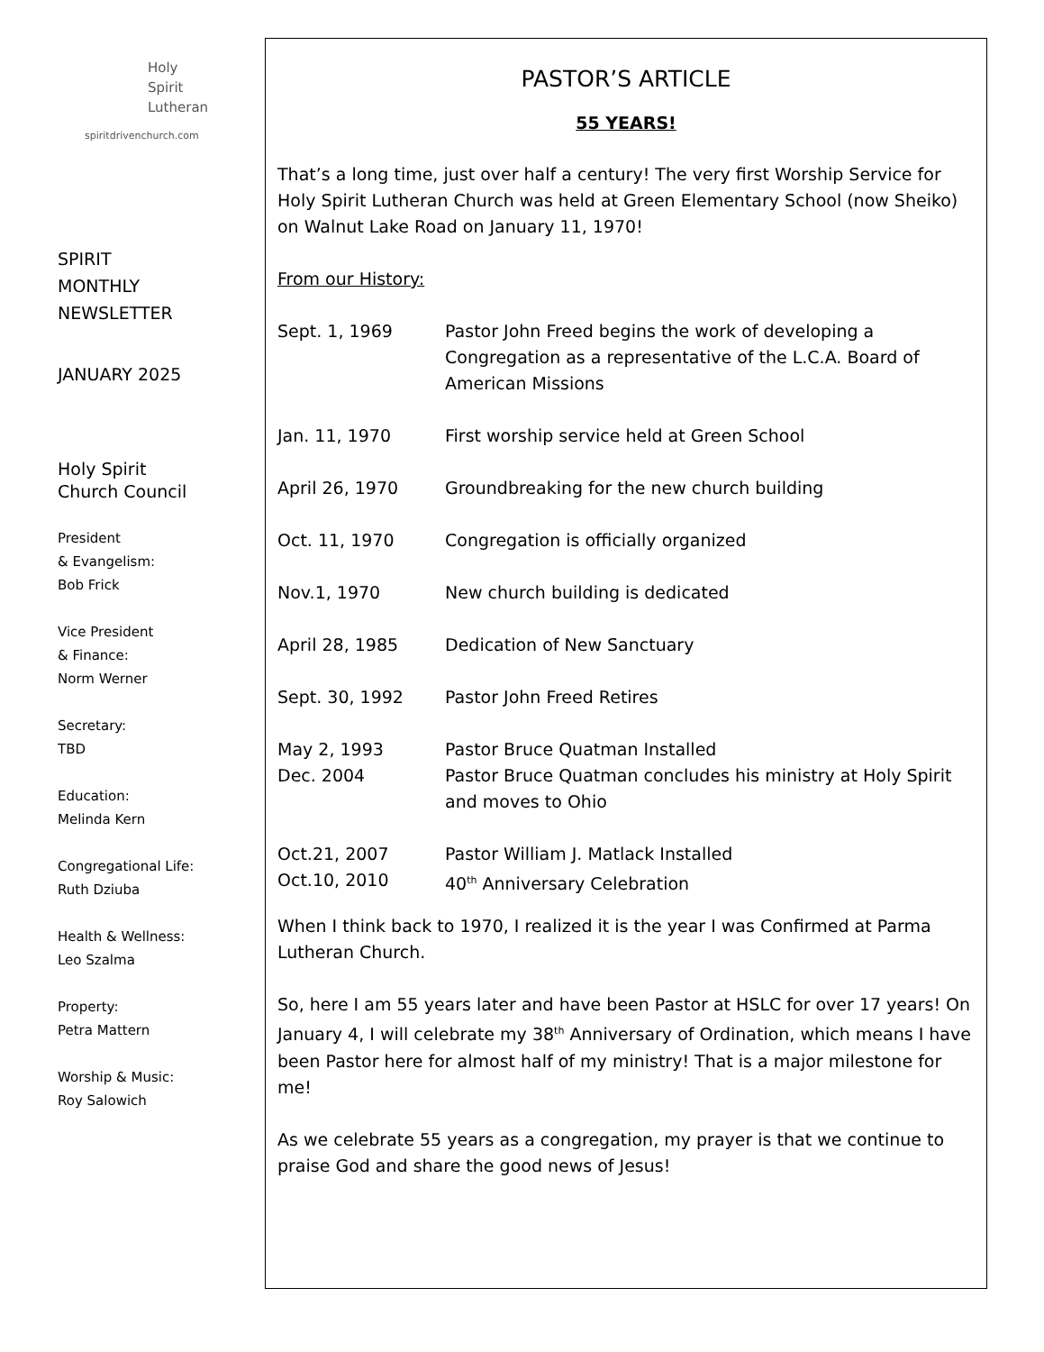Holy
Spirit
Lutheran
spiritdrivenchurch.com
SPIRIT
MONTHLY
NEWSLETTER
JANUARY 2025
Holy Spirit
Church Council
President
& Evangelism:
Bob Frick
Vice President
& Finance:
Norm Werner
Secretary:
TBD
Education:
Melinda Kern
Congregational Life:
Ruth Dziuba
Health & Wellness:
Leo Szalma
Property:
Petra Mattern
Worship & Music:
Roy Salowich
PASTOR’S ARTICLE
55 YEARS!
That’s a long time, just over half a century! The very first Worship Service for Holy Spirit Lutheran Church was held at Green Elementary School (now Sheiko) on Walnut Lake Road on January 11, 1970!
From our History:
Sept. 1, 1969 Pastor John Freed begins the work of developing a Congregation as a representative of the L.C.A. Board of American Missions
Jan. 11, 1970 First worship service held at Green School
April 26, 1970 Groundbreaking for the new church building
Oct. 11, 1970 Congregation is officially organized
Nov.1, 1970 New church building is dedicated
April 28, 1985 Dedication of New Sanctuary
Sept. 30, 1992 Pastor John Freed Retires
May 2, 1993 Pastor Bruce Quatman Installed
Dec. 2004 Pastor Bruce Quatman concludes his ministry at Holy Spirit and moves to Ohio
Oct.21, 2007 Pastor William J. Matlack Installed
Oct.10, 2010 40<sup>th</sup> Anniversary Celebration
When I think back to 1970, I realized it is the year I was Confirmed at Parma Lutheran Church.
So, here I am 55 years later and have been Pastor at HSLC for over 17 years! On January 4, I will celebrate my 38<sup>th</sup> Anniversary of Ordination, which means I have been Pastor here for almost half of my ministry! That is a major milestone for me!
As we celebrate 55 years as a congregation, my prayer is that we continue to praise God and share the good news of Jesus!